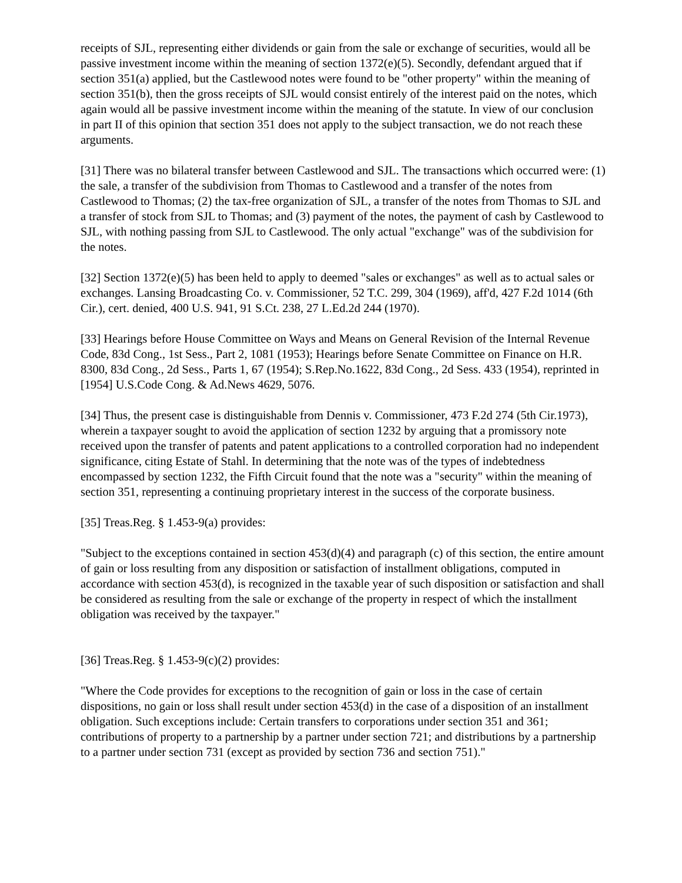receipts of SJL, representing either dividends or gain from the sale or exchange of securities, would all be passive investment income within the meaning of section 1372(e)(5). Secondly, defendant argued that if section 351(a) applied, but the Castlewood notes were found to be "other property" within the meaning of section 351(b), then the gross receipts of SJL would consist entirely of the interest paid on the notes, which again would all be passive investment income within the meaning of the statute. In view of our conclusion in part II of this opinion that section 351 does not apply to the subject transaction, we do not reach these arguments.
[31] There was no bilateral transfer between Castlewood and SJL. The transactions which occurred were: (1) the sale, a transfer of the subdivision from Thomas to Castlewood and a transfer of the notes from Castlewood to Thomas; (2) the tax-free organization of SJL, a transfer of the notes from Thomas to SJL and a transfer of stock from SJL to Thomas; and (3) payment of the notes, the payment of cash by Castlewood to SJL, with nothing passing from SJL to Castlewood. The only actual "exchange" was of the subdivision for the notes.
[32] Section 1372(e)(5) has been held to apply to deemed "sales or exchanges" as well as to actual sales or exchanges. Lansing Broadcasting Co. v. Commissioner, 52 T.C. 299, 304 (1969), aff'd, 427 F.2d 1014 (6th Cir.), cert. denied, 400 U.S. 941, 91 S.Ct. 238, 27 L.Ed.2d 244 (1970).
[33] Hearings before House Committee on Ways and Means on General Revision of the Internal Revenue Code, 83d Cong., 1st Sess., Part 2, 1081 (1953); Hearings before Senate Committee on Finance on H.R. 8300, 83d Cong., 2d Sess., Parts 1, 67 (1954); S.Rep.No.1622, 83d Cong., 2d Sess. 433 (1954), reprinted in [1954] U.S.Code Cong. & Ad.News 4629, 5076.
[34] Thus, the present case is distinguishable from Dennis v. Commissioner, 473 F.2d 274 (5th Cir.1973), wherein a taxpayer sought to avoid the application of section 1232 by arguing that a promissory note received upon the transfer of patents and patent applications to a controlled corporation had no independent significance, citing Estate of Stahl. In determining that the note was of the types of indebtedness encompassed by section 1232, the Fifth Circuit found that the note was a "security" within the meaning of section 351, representing a continuing proprietary interest in the success of the corporate business.
[35] Treas.Reg. § 1.453-9(a) provides:
"Subject to the exceptions contained in section 453(d)(4) and paragraph (c) of this section, the entire amount of gain or loss resulting from any disposition or satisfaction of installment obligations, computed in accordance with section 453(d), is recognized in the taxable year of such disposition or satisfaction and shall be considered as resulting from the sale or exchange of the property in respect of which the installment obligation was received by the taxpayer."
[36] Treas.Reg. § 1.453-9(c)(2) provides:
"Where the Code provides for exceptions to the recognition of gain or loss in the case of certain dispositions, no gain or loss shall result under section 453(d) in the case of a disposition of an installment obligation. Such exceptions include: Certain transfers to corporations under section 351 and 361; contributions of property to a partnership by a partner under section 721; and distributions by a partnership to a partner under section 731 (except as provided by section 736 and section 751)."